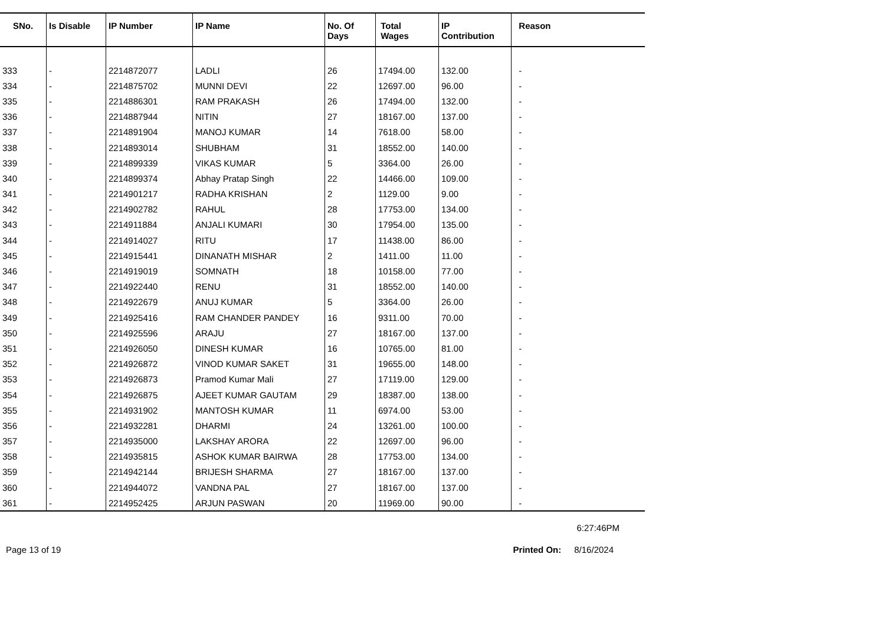| SNo. | Is Disable | IP Number | IP Name | No. Of Days | Total Wages | IP Contribution | Reason |
| --- | --- | --- | --- | --- | --- | --- | --- |
| 333 | - | 2214872077 | LADLI | 26 | 17494.00 | 132.00 | - |
| 334 | - | 2214875702 | MUNNI DEVI | 22 | 12697.00 | 96.00 | - |
| 335 | - | 2214886301 | RAM PRAKASH | 26 | 17494.00 | 132.00 | - |
| 336 | - | 2214887944 | NITIN | 27 | 18167.00 | 137.00 | - |
| 337 | - | 2214891904 | MANOJ KUMAR | 14 | 7618.00 | 58.00 | - |
| 338 | - | 2214893014 | SHUBHAM | 31 | 18552.00 | 140.00 | - |
| 339 | - | 2214899339 | VIKAS KUMAR | 5 | 3364.00 | 26.00 | - |
| 340 | - | 2214899374 | Abhay Pratap Singh | 22 | 14466.00 | 109.00 | - |
| 341 | - | 2214901217 | RADHA KRISHAN | 2 | 1129.00 | 9.00 | - |
| 342 | - | 2214902782 | RAHUL | 28 | 17753.00 | 134.00 | - |
| 343 | - | 2214911884 | ANJALI KUMARI | 30 | 17954.00 | 135.00 | - |
| 344 | - | 2214914027 | RITU | 17 | 11438.00 | 86.00 | - |
| 345 | - | 2214915441 | DINANATH MISHAR | 2 | 1411.00 | 11.00 | - |
| 346 | - | 2214919019 | SOMNATH | 18 | 10158.00 | 77.00 | - |
| 347 | - | 2214922440 | RENU | 31 | 18552.00 | 140.00 | - |
| 348 | - | 2214922679 | ANUJ KUMAR | 5 | 3364.00 | 26.00 | - |
| 349 | - | 2214925416 | RAM CHANDER PANDEY | 16 | 9311.00 | 70.00 | - |
| 350 | - | 2214925596 | ARAJU | 27 | 18167.00 | 137.00 | - |
| 351 | - | 2214926050 | DINESH KUMAR | 16 | 10765.00 | 81.00 | - |
| 352 | - | 2214926872 | VINOD KUMAR SAKET | 31 | 19655.00 | 148.00 | - |
| 353 | - | 2214926873 | Pramod Kumar Mali | 27 | 17119.00 | 129.00 | - |
| 354 | - | 2214926875 | AJEET KUMAR GAUTAM | 29 | 18387.00 | 138.00 | - |
| 355 | - | 2214931902 | MANTOSH KUMAR | 11 | 6974.00 | 53.00 | - |
| 356 | - | 2214932281 | DHARMI | 24 | 13261.00 | 100.00 | - |
| 357 | - | 2214935000 | LAKSHAY ARORA | 22 | 12697.00 | 96.00 | - |
| 358 | - | 2214935815 | ASHOK KUMAR BAIRWA | 28 | 17753.00 | 134.00 | - |
| 359 | - | 2214942144 | BRIJESH SHARMA | 27 | 18167.00 | 137.00 | - |
| 360 | - | 2214944072 | VANDNA PAL | 27 | 18167.00 | 137.00 | - |
| 361 | - | 2214952425 | ARJUN PASWAN | 20 | 11969.00 | 90.00 | - |
6:27:46PM
Page 13 of 19 Printed On: 8/16/2024